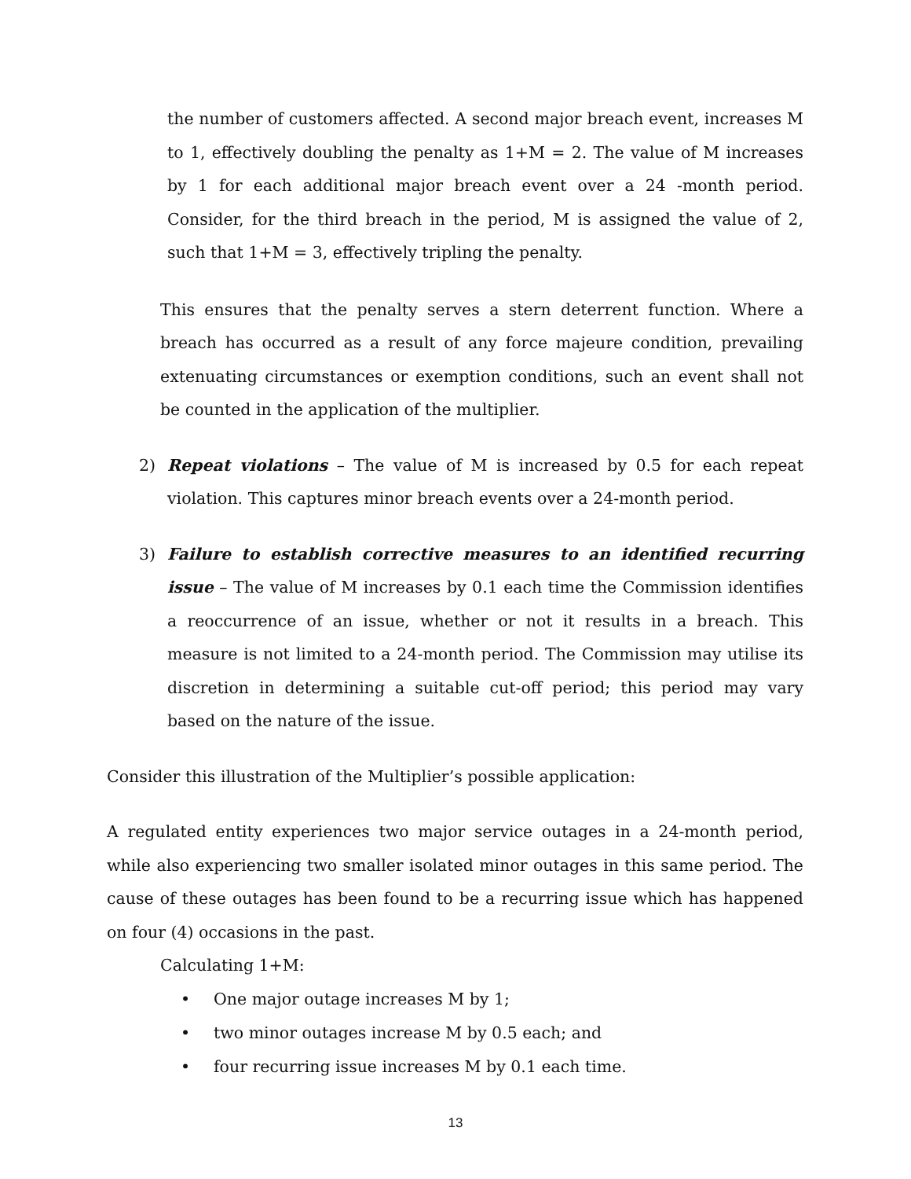the number of customers affected. A second major breach event, increases M to 1, effectively doubling the penalty as 1+M = 2. The value of M increases by 1 for each additional major breach event over a 24 -month period. Consider, for the third breach in the period, M is assigned the value of 2, such that 1+M = 3, effectively tripling the penalty.
This ensures that the penalty serves a stern deterrent function. Where a breach has occurred as a result of any force majeure condition, prevailing extenuating circumstances or exemption conditions, such an event shall not be counted in the application of the multiplier.
2) Repeat violations – The value of M is increased by 0.5 for each repeat violation. This captures minor breach events over a 24-month period.
3) Failure to establish corrective measures to an identified recurring issue – The value of M increases by 0.1 each time the Commission identifies a reoccurrence of an issue, whether or not it results in a breach. This measure is not limited to a 24-month period. The Commission may utilise its discretion in determining a suitable cut-off period; this period may vary based on the nature of the issue.
Consider this illustration of the Multiplier’s possible application:
A regulated entity experiences two major service outages in a 24-month period, while also experiencing two smaller isolated minor outages in this same period. The cause of these outages has been found to be a recurring issue which has happened on four (4) occasions in the past.
Calculating 1+M:
• One major outage increases M by 1;
• two minor outages increase M by 0.5 each; and
• four recurring issue increases M by 0.1 each time.
13